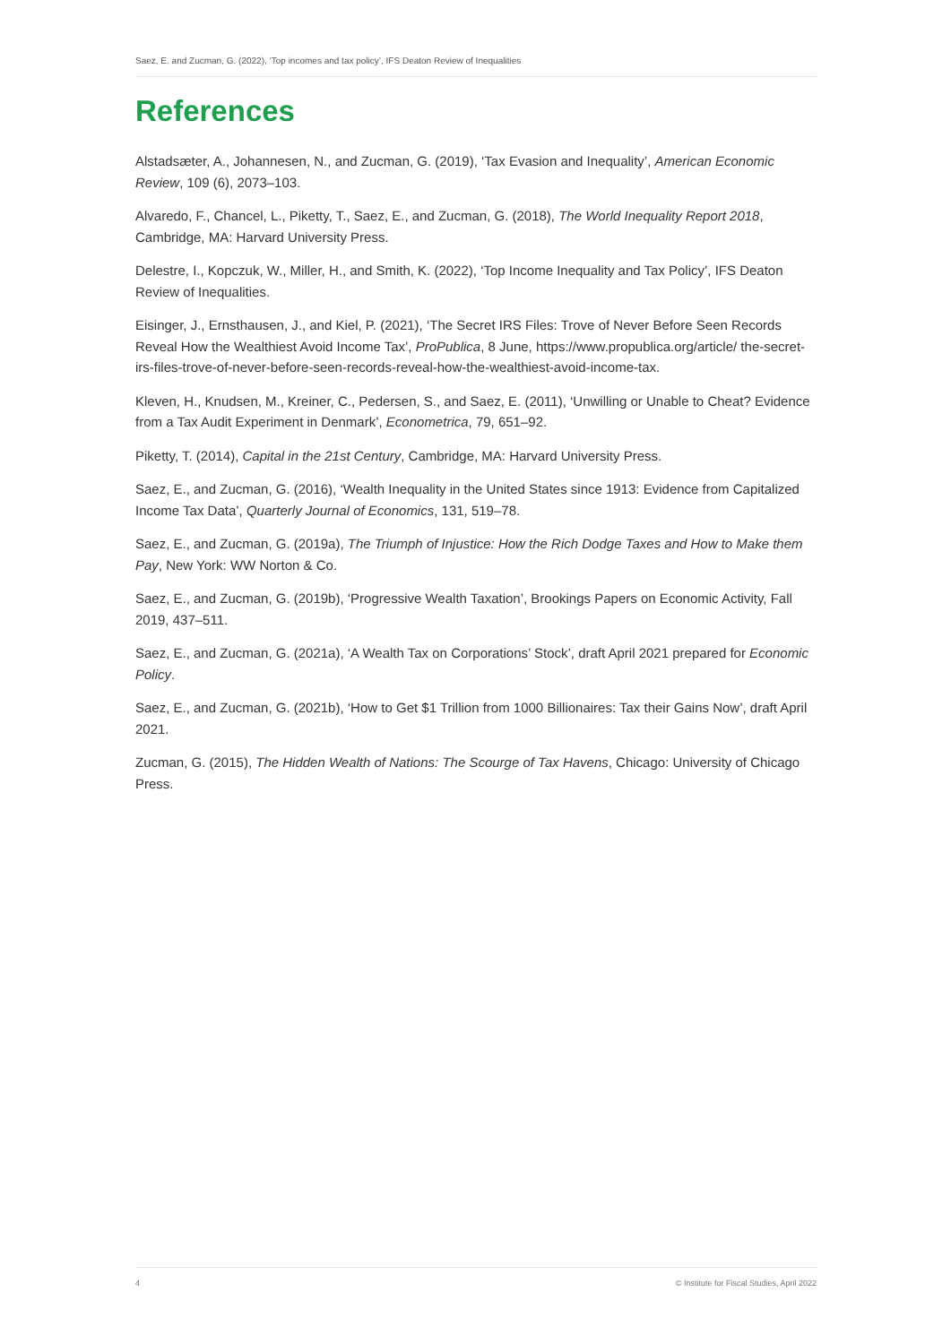Saez, E. and Zucman, G. (2022), ‘Top incomes and tax policy’, IFS Deaton Review of Inequalities
References
Alstadsæter, A., Johannesen, N., and Zucman, G. (2019), ‘Tax Evasion and Inequality’, American Economic Review, 109 (6), 2073–103.
Alvaredo, F., Chancel, L., Piketty, T., Saez, E., and Zucman, G. (2018), The World Inequality Report 2018, Cambridge, MA: Harvard University Press.
Delestre, I., Kopczuk, W., Miller, H., and Smith, K. (2022), ‘Top Income Inequality and Tax Policy’, IFS Deaton Review of Inequalities.
Eisinger, J., Ernsthausen, J., and Kiel, P. (2021), ‘The Secret IRS Files: Trove of Never Before Seen Records Reveal How the Wealthiest Avoid Income Tax’, ProPublica, 8 June, https://www.propublica.org/article/ the-secret-irs-files-trove-of-never-before-seen-records-reveal-how-the-wealthiest-avoid-income-tax.
Kleven, H., Knudsen, M., Kreiner, C., Pedersen, S., and Saez, E. (2011), ‘Unwilling or Unable to Cheat? Evidence from a Tax Audit Experiment in Denmark’, Econometrica, 79, 651–92.
Piketty, T. (2014), Capital in the 21st Century, Cambridge, MA: Harvard University Press.
Saez, E., and Zucman, G. (2016), ‘Wealth Inequality in the United States since 1913: Evidence from Capitalized Income Tax Data’, Quarterly Journal of Economics, 131, 519–78.
Saez, E., and Zucman, G. (2019a), The Triumph of Injustice: How the Rich Dodge Taxes and How to Make them Pay, New York: WW Norton & Co.
Saez, E., and Zucman, G. (2019b), ‘Progressive Wealth Taxation’, Brookings Papers on Economic Activity, Fall 2019, 437–511.
Saez, E., and Zucman, G. (2021a), ‘A Wealth Tax on Corporations’ Stock’, draft April 2021 prepared for Economic Policy.
Saez, E., and Zucman, G. (2021b), ‘How to Get $1 Trillion from 1000 Billionaires: Tax their Gains Now’, draft April 2021.
Zucman, G. (2015), The Hidden Wealth of Nations: The Scourge of Tax Havens, Chicago: University of Chicago Press.
4 © Institute for Fiscal Studies, April 2022